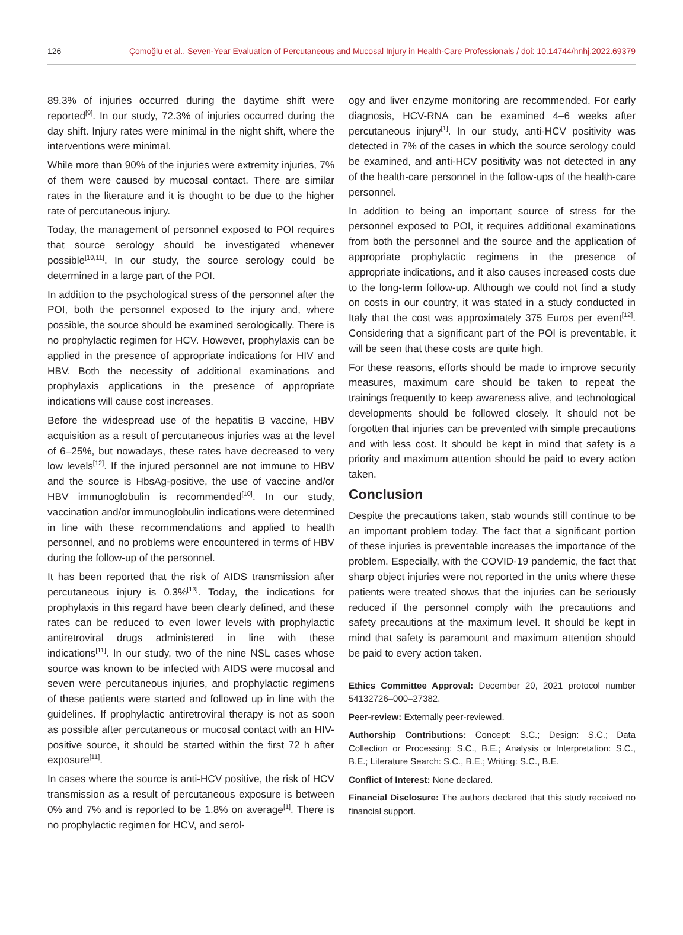126 Çomoğlu et al., Seven-Year Evaluation of Percutaneous and Mucosal Injury in Health-Care Professionals / doi: 10.14744/hnhj.2022.69379
89.3% of injuries occurred during the daytime shift were reported<sup>[9]</sup>. In our study, 72.3% of injuries occurred during the day shift. Injury rates were minimal in the night shift, where the interventions were minimal.
While more than 90% of the injuries were extremity injuries, 7% of them were caused by mucosal contact. There are similar rates in the literature and it is thought to be due to the higher rate of percutaneous injury.
Today, the management of personnel exposed to POI requires that source serology should be investigated whenever possible<sup>[10,11]</sup>. In our study, the source serology could be determined in a large part of the POI.
In addition to the psychological stress of the personnel after the POI, both the personnel exposed to the injury and, where possible, the source should be examined serologically. There is no prophylactic regimen for HCV. However, prophylaxis can be applied in the presence of appropriate indications for HIV and HBV. Both the necessity of additional examinations and prophylaxis applications in the presence of appropriate indications will cause cost increases.
Before the widespread use of the hepatitis B vaccine, HBV acquisition as a result of percutaneous injuries was at the level of 6–25%, but nowadays, these rates have decreased to very low levels<sup>[12]</sup>. If the injured personnel are not immune to HBV and the source is HbsAg-positive, the use of vaccine and/or HBV immunoglobulin is recommended<sup>[10]</sup>. In our study, vaccination and/or immunoglobulin indications were determined in line with these recommendations and applied to health personnel, and no problems were encountered in terms of HBV during the follow-up of the personnel.
It has been reported that the risk of AIDS transmission after percutaneous injury is 0.3%<sup>[13]</sup>. Today, the indications for prophylaxis in this regard have been clearly defined, and these rates can be reduced to even lower levels with prophylactic antiretroviral drugs administered in line with these indications<sup>[11]</sup>. In our study, two of the nine NSL cases whose source was known to be infected with AIDS were mucosal and seven were percutaneous injuries, and prophylactic regimens of these patients were started and followed up in line with the guidelines. If prophylactic antiretroviral therapy is not as soon as possible after percutaneous or mucosal contact with an HIV-positive source, it should be started within the first 72 h after exposure<sup>[11]</sup>.
In cases where the source is anti-HCV positive, the risk of HCV transmission as a result of percutaneous exposure is between 0% and 7% and is reported to be 1.8% on average<sup>[1]</sup>. There is no prophylactic regimen for HCV, and serol-
ogy and liver enzyme monitoring are recommended. For early diagnosis, HCV-RNA can be examined 4–6 weeks after percutaneous injury<sup>[1]</sup>. In our study, anti-HCV positivity was detected in 7% of the cases in which the source serology could be examined, and anti-HCV positivity was not detected in any of the health-care personnel in the follow-ups of the health-care personnel.
In addition to being an important source of stress for the personnel exposed to POI, it requires additional examinations from both the personnel and the source and the application of appropriate prophylactic regimens in the presence of appropriate indications, and it also causes increased costs due to the long-term follow-up. Although we could not find a study on costs in our country, it was stated in a study conducted in Italy that the cost was approximately 375 Euros per event<sup>[12]</sup>. Considering that a significant part of the POI is preventable, it will be seen that these costs are quite high.
For these reasons, efforts should be made to improve security measures, maximum care should be taken to repeat the trainings frequently to keep awareness alive, and technological developments should be followed closely. It should not be forgotten that injuries can be prevented with simple precautions and with less cost. It should be kept in mind that safety is a priority and maximum attention should be paid to every action taken.
Conclusion
Despite the precautions taken, stab wounds still continue to be an important problem today. The fact that a significant portion of these injuries is preventable increases the importance of the problem. Especially, with the COVID-19 pandemic, the fact that sharp object injuries were not reported in the units where these patients were treated shows that the injuries can be seriously reduced if the personnel comply with the precautions and safety precautions at the maximum level. It should be kept in mind that safety is paramount and maximum attention should be paid to every action taken.
Ethics Committee Approval: December 20, 2021 protocol number 54132726–000–27382.
Peer-review: Externally peer-reviewed.
Authorship Contributions: Concept: S.C.; Design: S.C.; Data Collection or Processing: S.C., B.E.; Analysis or Interpretation: S.C., B.E.; Literature Search: S.C., B.E.; Writing: S.C., B.E.
Conflict of Interest: None declared.
Financial Disclosure: The authors declared that this study received no financial support.